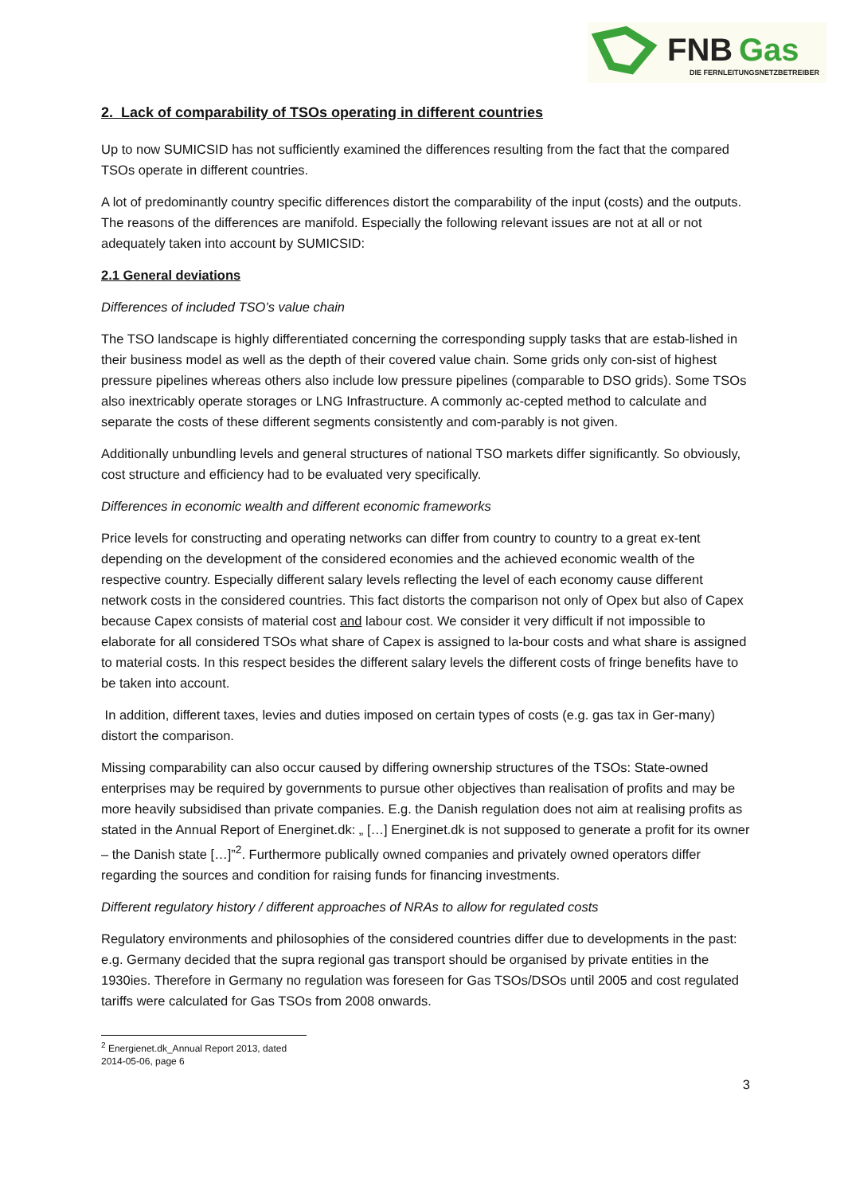FNB
Gas
DIE FERNLEITUNGSNETZBETREIBER
2. Lack of comparability of TSOs operating in different countries
Up to now SUMICSID has not sufficiently examined the differences resulting from the fact that the compared TSOs operate in different countries.
A lot of predominantly country specific differences distort the comparability of the input (costs) and the outputs. The reasons of the differences are manifold. Especially the following relevant issues are not at all or not adequately taken into account by SUMICSID:
2.1 General deviations
Differences of included TSO’s value chain
The TSO landscape is highly differentiated concerning the corresponding supply tasks that are estab-lished in their business model as well as the depth of their covered value chain. Some grids only con-sist of highest pressure pipelines whereas others also include low pressure pipelines (comparable to DSO grids). Some TSOs also inextricably operate storages or LNG Infrastructure. A commonly ac-cepted method to calculate and separate the costs of these different segments consistently and com-parably is not given.
Additionally unbundling levels and general structures of national TSO markets differ significantly. So obviously, cost structure and efficiency had to be evaluated very specifically.
Differences in economic wealth and different economic frameworks
Price levels for constructing and operating networks can differ from country to country to a great ex-tent depending on the development of the considered economies and the achieved economic wealth of the respective country. Especially different salary levels reflecting the level of each economy cause different network costs in the considered countries. This fact distorts the comparison not only of Opex but also of Capex because Capex consists of material cost and labour cost. We consider it very difficult if not impossible to elaborate for all considered TSOs what share of Capex is assigned to la-bour costs and what share is assigned to material costs. In this respect besides the different salary levels the different costs of fringe benefits have to be taken into account.
In addition, different taxes, levies and duties imposed on certain types of costs (e.g. gas tax in Ger-many) distort the comparison.
Missing comparability can also occur caused by differing ownership structures of the TSOs: State-owned enterprises may be required by governments to pursue other objectives than realisation of profits and may be more heavily subsidised than private companies. E.g. the Danish regulation does not aim at realising profits as stated in the Annual Report of Energinet.dk: „ […] Energinet.dk is not supposed to generate a profit for its owner – the Danish state […]”<sup>2</sup>. Furthermore publically owned companies and privately owned operators differ regarding the sources and condition for raising funds for financing investments.
Different regulatory history / different approaches of NRAs to allow for regulated costs
Regulatory environments and philosophies of the considered countries differ due to developments in the past: e.g. Germany decided that the supra regional gas transport should be organised by private entities in the 1930ies. Therefore in Germany no regulation was foreseen for Gas TSOs/DSOs until 2005 and cost regulated tariffs were calculated for Gas TSOs from 2008 onwards.
<sup>2</sup> Energienet.dk_Annual Report 2013, dated 2014-05-06, page 6
3